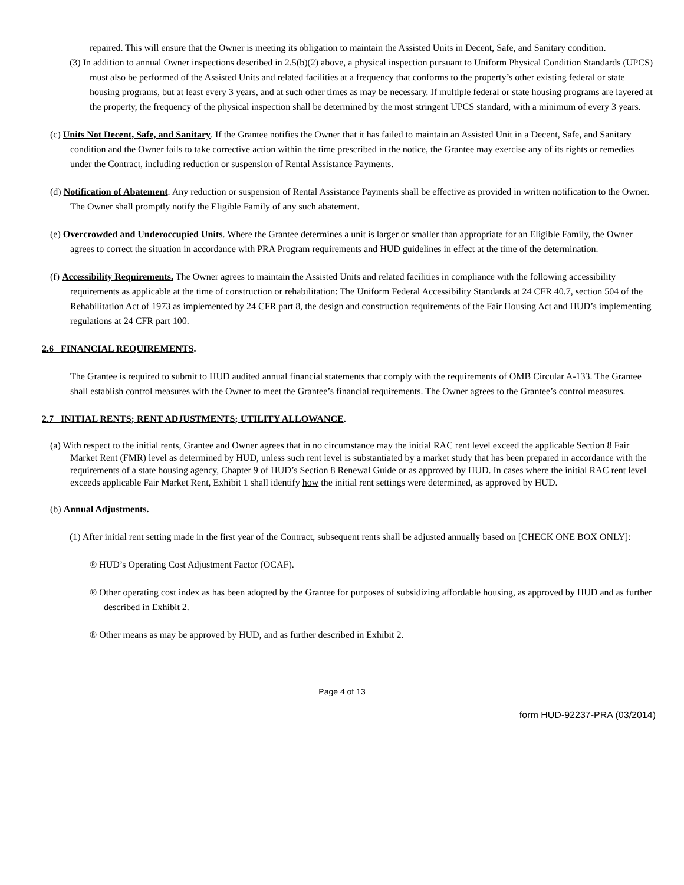repaired. This will ensure that the Owner is meeting its obligation to maintain the Assisted Units in Decent, Safe, and Sanitary condition.
(3) In addition to annual Owner inspections described in 2.5(b)(2) above, a physical inspection pursuant to Uniform Physical Condition Standards (UPCS) must also be performed of the Assisted Units and related facilities at a frequency that conforms to the property’s other existing federal or state housing programs, but at least every 3 years, and at such other times as may be necessary. If multiple federal or state housing programs are layered at the property, the frequency of the physical inspection shall be determined by the most stringent UPCS standard, with a minimum of every 3 years.
(c) Units Not Decent, Safe, and Sanitary. If the Grantee notifies the Owner that it has failed to maintain an Assisted Unit in a Decent, Safe, and Sanitary condition and the Owner fails to take corrective action within the time prescribed in the notice, the Grantee may exercise any of its rights or remedies under the Contract, including reduction or suspension of Rental Assistance Payments.
(d) Notification of Abatement. Any reduction or suspension of Rental Assistance Payments shall be effective as provided in written notification to the Owner. The Owner shall promptly notify the Eligible Family of any such abatement.
(e) Overcrowded and Underoccupied Units. Where the Grantee determines a unit is larger or smaller than appropriate for an Eligible Family, the Owner agrees to correct the situation in accordance with PRA Program requirements and HUD guidelines in effect at the time of the determination.
(f) Accessibility Requirements. The Owner agrees to maintain the Assisted Units and related facilities in compliance with the following accessibility requirements as applicable at the time of construction or rehabilitation: The Uniform Federal Accessibility Standards at 24 CFR 40.7, section 504 of the Rehabilitation Act of 1973 as implemented by 24 CFR part 8, the design and construction requirements of the Fair Housing Act and HUD’s implementing regulations at 24 CFR part 100.
2.6 FINANCIAL REQUIREMENTS.
The Grantee is required to submit to HUD audited annual financial statements that comply with the requirements of OMB Circular A-133. The Grantee shall establish control measures with the Owner to meet the Grantee’s financial requirements. The Owner agrees to the Grantee’s control measures.
2.7 INITIAL RENTS; RENT ADJUSTMENTS; UTILITY ALLOWANCE.
(a) With respect to the initial rents, Grantee and Owner agrees that in no circumstance may the initial RAC rent level exceed the applicable Section 8 Fair Market Rent (FMR) level as determined by HUD, unless such rent level is substantiated by a market study that has been prepared in accordance with the requirements of a state housing agency, Chapter 9 of HUD’s Section 8 Renewal Guide or as approved by HUD. In cases where the initial RAC rent level exceeds applicable Fair Market Rent, Exhibit 1 shall identify how the initial rent settings were determined, as approved by HUD.
(b) Annual Adjustments.
(1) After initial rent setting made in the first year of the Contract, subsequent rents shall be adjusted annually based on [CHECK ONE BOX ONLY]:
® HUD’s Operating Cost Adjustment Factor (OCAF).
® Other operating cost index as has been adopted by the Grantee for purposes of subsidizing affordable housing, as approved by HUD and as further described in Exhibit 2.
® Other means as may be approved by HUD, and as further described in Exhibit 2.
Page 4 of 13
form HUD-92237-PRA (03/2014)